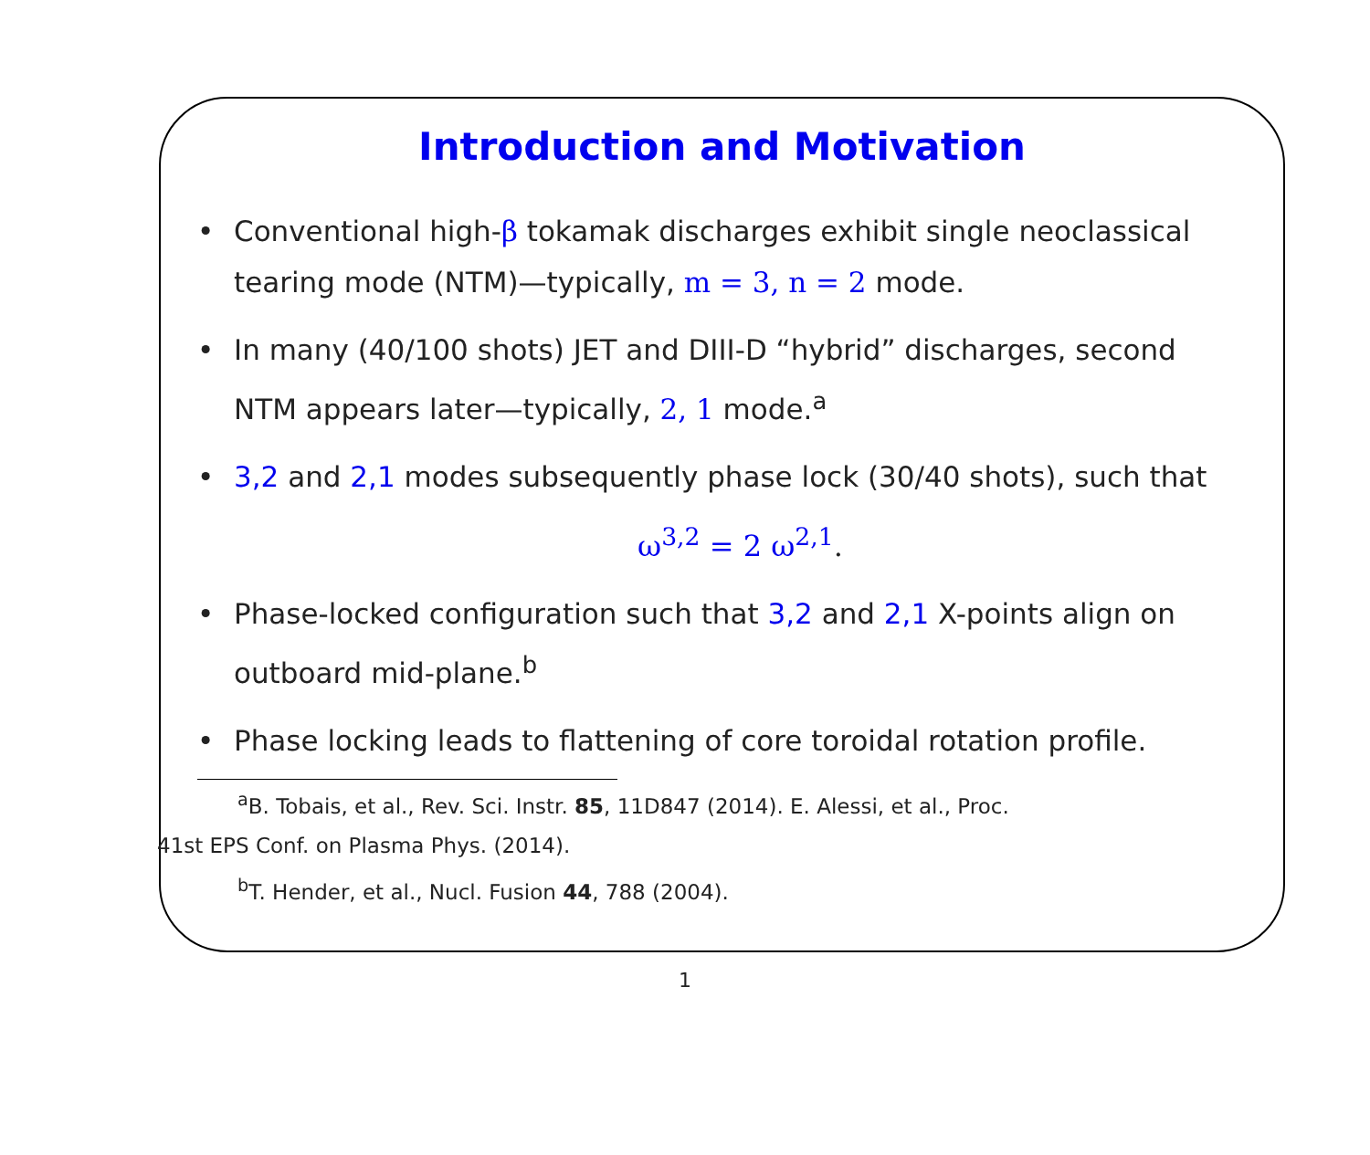Introduction and Motivation
• Conventional high-β tokamak discharges exhibit single neoclassical tearing mode (NTM)—typically, m = 3, n = 2 mode.
• In many (40/100 shots) JET and DIII-D “hybrid” discharges, second NTM appears later—typically, 2, 1 mode.<sup>a</sup>
• 3,2 and 2,1 modes subsequently phase lock (30/40 shots), such that
ω<sup>3,2</sup> = 2 ω<sup>2,1</sup>.
• Phase-locked configuration such that 3,2 and 2,1 X-points align on outboard mid-plane.<sup>b</sup>
• Phase locking leads to flattening of core toroidal rotation profile.
<sup>a</sup> B. Tobais, et al., Rev. Sci. Instr. 85, 11D847 (2014). E. Alessi, et al., Proc.
41st EPS Conf. on Plasma Phys. (2014).
<sup>b</sup> T. Hender, et al., Nucl. Fusion 44, 788 (2004).
1